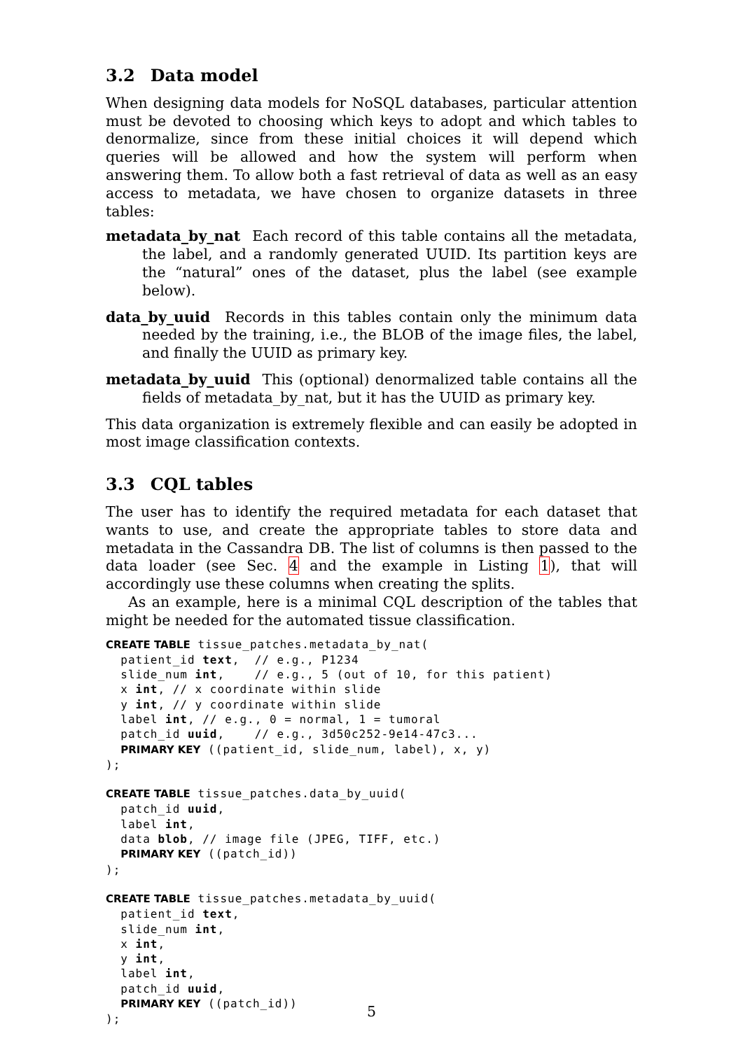3.2 Data model
When designing data models for NoSQL databases, particular attention must be devoted to choosing which keys to adopt and which tables to denormalize, since from these initial choices it will depend which queries will be allowed and how the system will perform when answering them. To allow both a fast retrieval of data as well as an easy access to metadata, we have chosen to organize datasets in three tables:
metadata_by_nat Each record of this table contains all the metadata, the label, and a randomly generated UUID. Its partition keys are the “natural” ones of the dataset, plus the label (see example below).
data_by_uuid Records in this tables contain only the minimum data needed by the training, i.e., the BLOB of the image files, the label, and finally the UUID as primary key.
metadata_by_uuid This (optional) denormalized table contains all the fields of metadata_by_nat, but it has the UUID as primary key.
This data organization is extremely flexible and can easily be adopted in most image classification contexts.
3.3 CQL tables
The user has to identify the required metadata for each dataset that wants to use, and create the appropriate tables to store data and metadata in the Cassandra DB. The list of columns is then passed to the data loader (see Sec. 4 and the example in Listing 1), that will accordingly use these columns when creating the splits.
As an example, here is a minimal CQL description of the tables that might be needed for the automated tissue classification.
CREATE TABLE tissue_patches.metadata_by_nat(
  patient_id text,  // e.g., P1234
  slide_num int,    // e.g., 5 (out of 10, for this patient)
  x int, // x coordinate within slide
  y int, // y coordinate within slide
  label int, // e.g., 0 = normal, 1 = tumoral
  patch_id uuid,    // e.g., 3d50c252-9e14-47c3...
  PRIMARY KEY ((patient_id, slide_num, label), x, y)
);
CREATE TABLE tissue_patches.data_by_uuid(
  patch_id uuid,
  label int,
  data blob, // image file (JPEG, TIFF, etc.)
  PRIMARY KEY ((patch_id))
);
CREATE TABLE tissue_patches.metadata_by_uuid(
  patient_id text,
  slide_num int,
  x int,
  y int,
  label int,
  patch_id uuid,
  PRIMARY KEY ((patch_id))
);
5